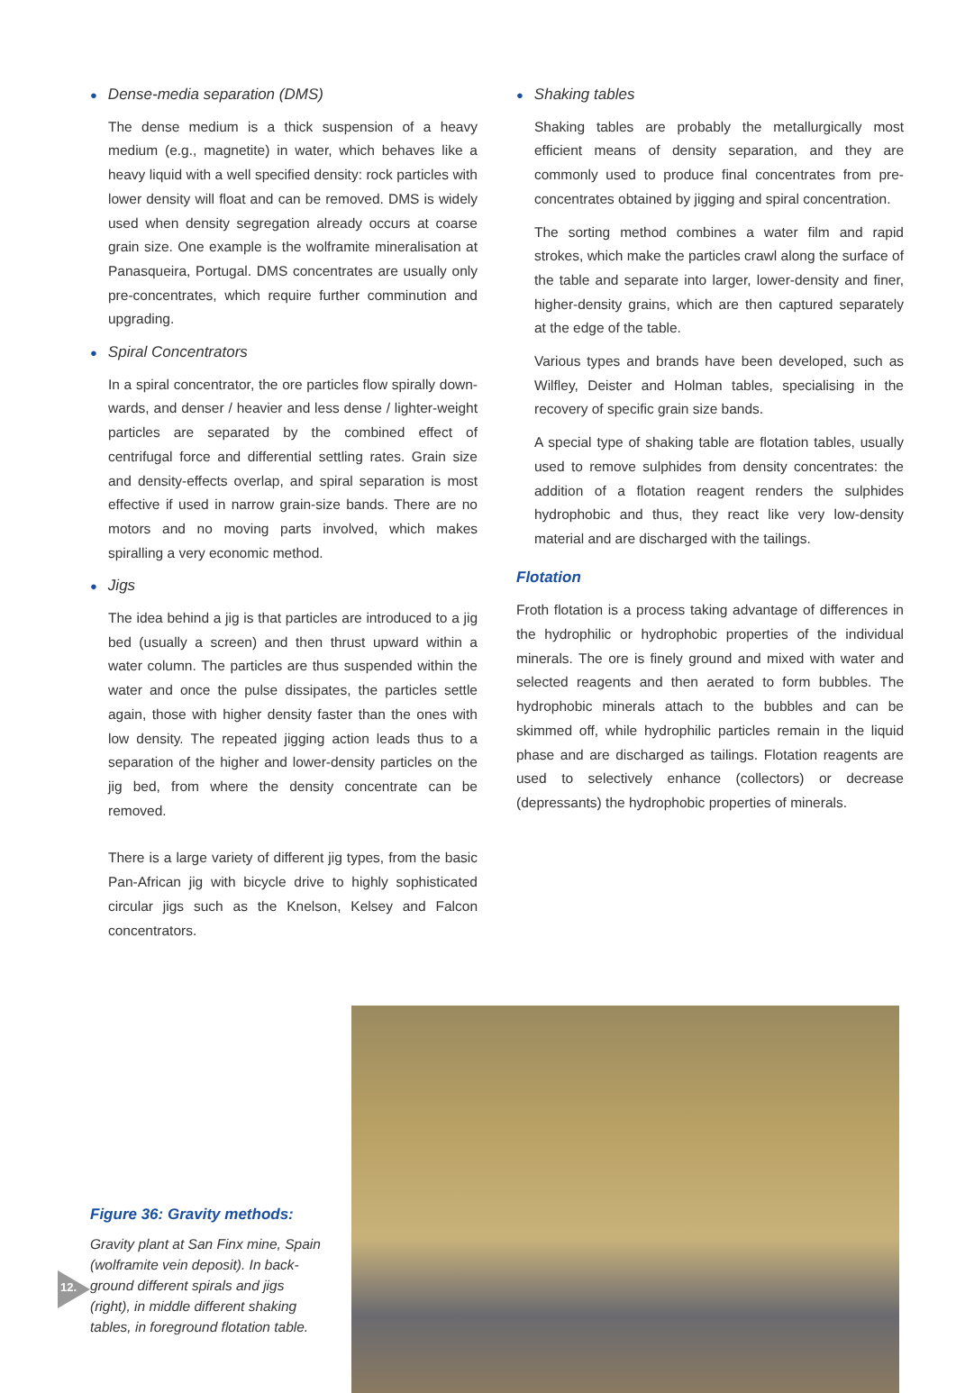● Dense-media separation (DMS)
The dense medium is a thick suspension of a heavy medium (e.g., magnetite) in water, which behaves like a heavy liquid with a well specified density: rock particles with lower density will float and can be removed. DMS is widely used when density segregation already occurs at coarse grain size. One example is the wolframite mineralisation at Panasqueira, Portugal. DMS concentrates are usually only pre-concentrates, which require further comminution and upgrading.
● Spiral Concentrators
In a spiral concentrator, the ore particles flow spirally down-wards, and denser / heavier and less dense / lighter-weight particles are separated by the combined effect of centrifugal force and differential settling rates. Grain size and density-effects overlap, and spiral separation is most effective if used in narrow grain-size bands. There are no motors and no moving parts involved, which makes spiralling a very economic method.
● Jigs
The idea behind a jig is that particles are introduced to a jig bed (usually a screen) and then thrust upward within a water column. The particles are thus suspended within the water and once the pulse dissipates, the particles settle again, those with higher density faster than the ones with low density. The repeated jigging action leads thus to a separation of the higher and lower-density particles on the jig bed, from where the density concentrate can be removed.
There is a large variety of different jig types, from the basic Pan-African jig with bicycle drive to highly sophisticated circular jigs such as the Knelson, Kelsey and Falcon concentrators.
● Shaking tables
Shaking tables are probably the metallurgically most efficient means of density separation, and they are commonly used to produce final concentrates from pre-concentrates obtained by jigging and spiral concentration.
The sorting method combines a water film and rapid strokes, which make the particles crawl along the surface of the table and separate into larger, lower-density and finer, higher-density grains, which are then captured separately at the edge of the table.
Various types and brands have been developed, such as Wilfley, Deister and Holman tables, specialising in the recovery of specific grain size bands.
A special type of shaking table are flotation tables, usually used to remove sulphides from density concentrates: the addition of a flotation reagent renders the sulphides hydrophobic and thus, they react like very low-density material and are discharged with the tailings.
Flotation
Froth flotation is a process taking advantage of differences in the hydrophilic or hydrophobic properties of the individual minerals. The ore is finely ground and mixed with water and selected reagents and then aerated to form bubbles. The hydrophobic minerals attach to the bubbles and can be skimmed off, while hydrophilic particles remain in the liquid phase and are discharged as tailings. Flotation reagents are used to selectively enhance (collectors) or decrease (depressants) the hydrophobic properties of minerals.
Figure 36: Gravity methods:
Gravity plant at San Finx mine, Spain (wolframite vein deposit). In back-ground different spirals and jigs (right), in middle different shaking tables, in foreground flotation table.
12.